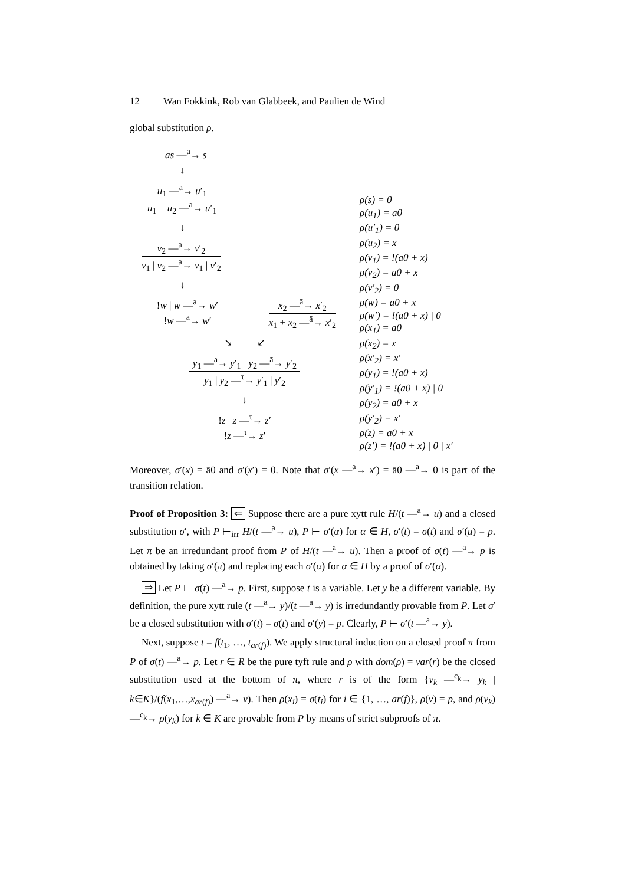12 Wan Fokkink, Rob van Glabbeek, and Paulien de Wind
global substitution ρ.
as —<sup>a</sup>→ s
↓
u<sub>1</sub> —<sup>a</sup>→ u′<sub>1</sub>
u<sub>1</sub> + u<sub>2</sub> —<sup>a</sup>→ u′<sub>1</sub>
↓
v<sub>2</sub> —<sup>a</sup>→ v′<sub>2</sub>
v<sub>1</sub> | v<sub>2</sub> —<sup>a</sup>→ v<sub>1</sub> | v′<sub>2</sub>
↓
!w | w —<sup>a</sup>→ w′
!w —<sup>a</sup>→ w′
x<sub>2</sub> —<sup>ā</sup>→ x′<sub>2</sub>
x<sub>1</sub> + x<sub>2</sub> —<sup>ā</sup>→ x′<sub>2</sub>
↘ ↙
y<sub>1</sub> —<sup>a</sup>→ y′<sub>1</sub> y<sub>2</sub> —<sup>ā</sup>→ y′<sub>2</sub>
y<sub>1</sub> | y<sub>2</sub> —<sup>τ</sup>→ y′<sub>1</sub> | y′<sub>2</sub>
↓
!z | z —<sup>τ</sup>→ z′
!z —<sup>τ</sup>→ z′
ρ(s) = 0
ρ(u<sub>1</sub>) = a0
ρ(u′<sub>1</sub>) = 0
ρ(u<sub>2</sub>) = x
ρ(v<sub>1</sub>) = !(a0 + x)
ρ(v<sub>2</sub>) = a0 + x
ρ(v′<sub>2</sub>) = 0
ρ(w) = a0 + x
ρ(w′) = !(a0 + x) | 0
ρ(x<sub>1</sub>) = a0
ρ(x<sub>2</sub>) = x
ρ(x′<sub>2</sub>) = x′
ρ(y<sub>1</sub>) = !(a0 + x)
ρ(y′<sub>1</sub>) = !(a0 + x) | 0
ρ(y<sub>2</sub>) = a0 + x
ρ(y′<sub>2</sub>) = x′
ρ(z) = a0 + x
ρ(z′) = !(a0 + x) | 0 | x′
Moreover, σ′(x) = ā0 and σ′(x′) = 0. Note that σ′(x —<sup>ā</sup>→ x′) = ā0 —<sup>ā</sup>→ 0 is part of the transition relation.
Proof of Proposition 3: ⇐ Suppose there are a pure xytt rule H/(t —<sup>a</sup>→ u) and a closed substitution σ′, with P ⊢<sub>irr</sub> H/(t —<sup>a</sup>→ u), P ⊢ σ′(α) for α ∈ H, σ′(t) = σ(t) and σ′(u) = p. Let π be an irredundant proof from P of H/(t —<sup>a</sup>→ u). Then a proof of σ(t) —<sup>a</sup>→ p is obtained by taking σ′(π) and replacing each σ′(α) for α ∈ H by a proof of σ′(α).
⇒ Let P ⊢ σ(t) —<sup>a</sup>→ p. First, suppose t is a variable. Let y be a different variable. By definition, the pure xytt rule (t —<sup>a</sup>→ y)/(t —<sup>a</sup>→ y) is irredundantly provable from P. Let σ′ be a closed substitution with σ′(t) = σ(t) and σ′(y) = p. Clearly, P ⊢ σ′(t —<sup>a</sup>→ y).
Next, suppose t = f(t<sub>1</sub>, …, t<sub>ar(f)</sub>). We apply structural induction on a closed proof π from P of σ(t) —<sup>a</sup>→ p. Let r ∈ R be the pure tyft rule and ρ with dom(ρ) = var(r) be the closed substitution used at the bottom of π, where r is of the form {v<sub>k</sub> —<sup>c<sub>k</sub></sup>→ y<sub>k</sub> | k∈K}/(f(x<sub>1</sub>,…,x<sub>ar(f)</sub>) —<sup>a</sup>→ v). Then ρ(x<sub>i</sub>) = σ(t<sub>i</sub>) for i ∈ {1, …, ar(f)}, ρ(v) = p, and ρ(v<sub>k</sub>) —<sup>c<sub>k</sub></sup>→ ρ(y<sub>k</sub>) for k ∈ K are provable from P by means of strict subproofs of π.